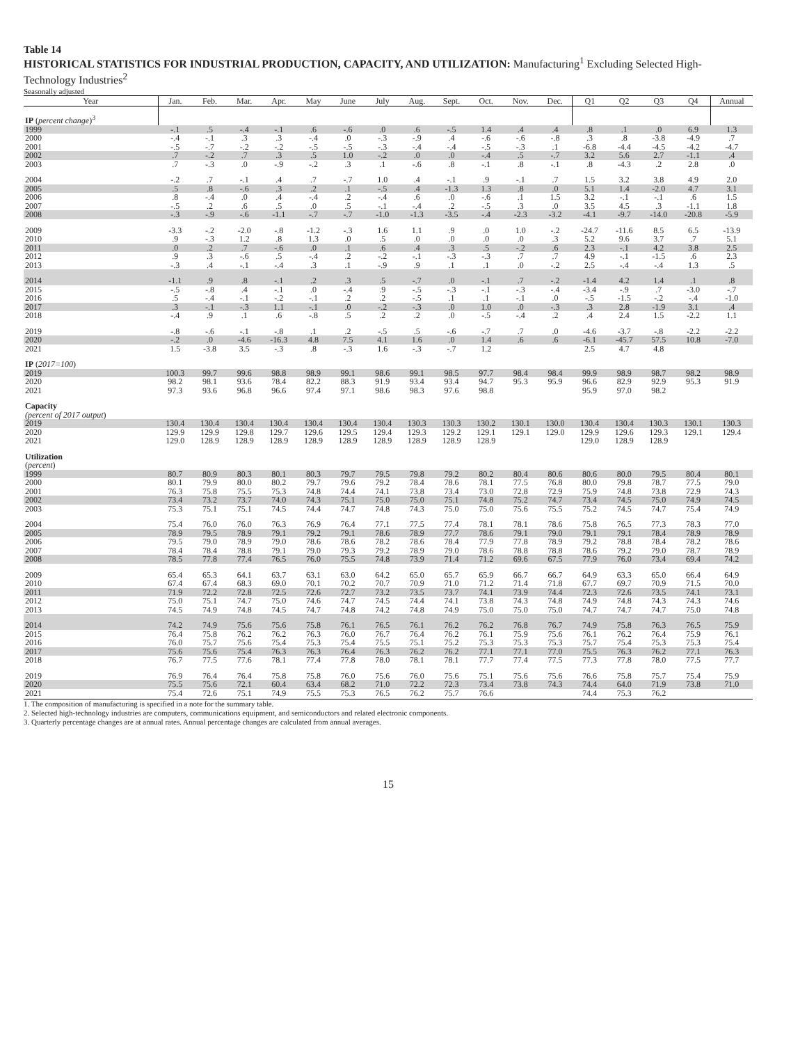Table 14
HISTORICAL STATISTICS FOR INDUSTRIAL PRODUCTION, CAPACITY, AND UTILIZATION: Manufacturing<sup>1</sup> Excluding Selected High-Technology Industries<sup>2</sup>
Seasonally adjusted
| Year | Jan. | Feb. | Mar. | Apr. | May | June | July | Aug. | Sept. | Oct. | Nov. | Dec. | Q1 | Q2 | Q3 | Q4 | Annual |
| --- | --- | --- | --- | --- | --- | --- | --- | --- | --- | --- | --- | --- | --- | --- | --- | --- | --- |
| IP ( percent change )<sup>3</sup> | | | | | | | | | | | | | | | | | |
| 1999 | -.1 | .5 | -.4 | -.1 | .6 | -.6 | .0 | .6 | -.5 | 1.4 | .4 | .4 | .8 | .1 | .0 | 6.9 | 1.3 |
| 2000 | -.4 | -.1 | .3 | .3 | -.4 | .0 | -.3 | -.9 | .4 | -.6 | -.6 | -.8 | .3 | .8 | -3.8 | -4.9 | .7 |
| 2001 | -.5 | -.7 | -.2 | -.2 | -.5 | -.5 | -.3 | -.4 | -.4 | -.5 | -.3 | .1 | -6.8 | -4.4 | -4.5 | -4.2 | -4.7 |
| 2002 | .7 | -.2 | .7 | .3 | .5 | 1.0 | -.2 | .0 | .0 | -.4 | .5 | -.7 | 3.2 | 5.6 | 2.7 | -1.1 | .4 |
| 2003 | .7 | -.3 | .0 | -.9 | -.2 | .3 | .1 | -.6 | .8 | -.1 | .8 | -.1 | .8 | -4.3 | .2 | 2.8 | .0 |
| 2004 | -.2 | .7 | -.1 | .4 | .7 | -.7 | 1.0 | .4 | -.1 | .9 | -.1 | .7 | 1.5 | 3.2 | 3.8 | 4.9 | 2.0 |
| 2005 | .5 | .8 | -.6 | .3 | .2 | .1 | -.5 | .4 | -1.3 | 1.3 | .8 | .0 | 5.1 | 1.4 | -2.0 | 4.7 | 3.1 |
| 2006 | .8 | -.4 | .0 | .4 | -.4 | .2 | -.4 | .6 | .0 | -.6 | .1 | 1.5 | 3.2 | -.1 | -.1 | .6 | 1.5 |
| 2007 | -.5 | .2 | .6 | .5 | .0 | .5 | -.1 | -.4 | .2 | -.5 | .3 | .0 | 3.5 | 4.5 | .3 | -1.1 | 1.8 |
| 2008 | -.3 | -.9 | -.6 | -1.1 | -.7 | -.7 | -1.0 | -1.3 | -3.5 | -.4 | -2.3 | -3.2 | -4.1 | -9.7 | -14.0 | -20.8 | -5.9 |
| 2009 | -3.3 | -.2 | -2.0 | -.8 | -1.2 | -.3 | 1.6 | 1.1 | .9 | .0 | 1.0 | -.2 | -24.7 | -11.6 | 8.5 | 6.5 | -13.9 |
| 2010 | .9 | -.3 | 1.2 | .8 | 1.3 | .0 | .5 | .0 | .0 | .0 | .0 | .3 | 5.2 | 9.6 | 3.7 | .7 | 5.1 |
| 2011 | .0 | .2 | .7 | -.6 | .0 | .1 | .6 | .4 | .3 | .5 | -.2 | .6 | 2.3 | -.1 | 4.2 | 3.8 | 2.5 |
| 2012 | .9 | .3 | -.6 | .5 | -.4 | .2 | -.2 | -.1 | -.3 | -.3 | .7 | .7 | 4.9 | -.1 | -1.5 | .6 | 2.3 |
| 2013 | -.3 | .4 | -.1 | -.4 | .3 | .1 | -.9 | .9 | .1 | .1 | .0 | -.2 | 2.5 | -.4 | -.4 | 1.3 | .5 |
| 2014 | -1.1 | .9 | .8 | -.1 | .2 | .3 | .5 | -.7 | .0 | -.1 | .7 | -.2 | -1.4 | 4.2 | 1.4 | .1 | .8 |
| 2015 | -.5 | -.8 | .4 | -.1 | .0 | -.4 | .9 | -.5 | -.3 | -.1 | -.3 | -.4 | -3.4 | -.9 | .7 | -3.0 | -.7 |
| 2016 | .5 | -.4 | -.1 | -.2 | -.1 | .2 | .2 | -.5 | .1 | .1 | -.1 | .0 | -.5 | -1.5 | -.2 | -.4 | -1.0 |
| 2017 | .3 | -.1 | -.3 | 1.1 | -.1 | .0 | -.2 | -.3 | .0 | 1.0 | .0 | -.3 | .3 | 2.8 | -1.9 | 3.1 | .4 |
| 2018 | -.4 | .9 | .1 | .6 | -.8 | .5 | .2 | .2 | .0 | -.5 | -.4 | .2 | .4 | 2.4 | 1.5 | -2.2 | 1.1 |
| 2019 | -.8 | -.6 | -.1 | -.8 | .1 | .2 | -.5 | .5 | -.6 | -.7 | .7 | .0 | -4.6 | -3.7 | -.8 | -2.2 | -2.2 |
| 2020 | -.2 | .0 | -4.6 | -16.3 | 4.8 | 7.5 | 4.1 | 1.6 | .0 | 1.4 | .6 | .6 | -6.1 | -45.7 | 57.5 | 10.8 | -7.0 |
| 2021 | 1.5 | -3.8 | 3.5 | -.3 | .8 | -.3 | 1.6 | -.3 | -.7 | 1.2 | | | 2.5 | 4.7 | 4.8 | | |
| IP ( 2017=100 ) | | | | | | | | | | | | | | | | | |
| 2019 | 100.3 | 99.7 | 99.6 | 98.8 | 98.9 | 99.1 | 98.6 | 99.1 | 98.5 | 97.7 | 98.4 | 98.4 | 99.9 | 98.9 | 98.7 | 98.2 | 98.9 |
| 2020 | 98.2 | 98.1 | 93.6 | 78.4 | 82.2 | 88.3 | 91.9 | 93.4 | 93.4 | 94.7 | 95.3 | 95.9 | 96.6 | 82.9 | 92.9 | 95.3 | 91.9 |
| 2021 | 97.3 | 93.6 | 96.8 | 96.6 | 97.4 | 97.1 | 98.6 | 98.3 | 97.6 | 98.8 | | | 95.9 | 97.0 | 98.2 | | |
| Capacity (percent of 2017 output ) | | | | | | | | | | | | | | | | | |
| 2019 | 130.4 | 130.4 | 130.4 | 130.4 | 130.4 | 130.4 | 130.4 | 130.3 | 130.3 | 130.2 | 130.1 | 130.0 | 130.4 | 130.4 | 130.3 | 130.1 | 130.3 |
| 2020 | 129.9 | 129.9 | 129.8 | 129.7 | 129.6 | 129.5 | 129.4 | 129.3 | 129.2 | 129.1 | 129.1 | 129.0 | 129.9 | 129.6 | 129.3 | 129.1 | 129.4 |
| 2021 | 129.0 | 128.9 | 128.9 | 128.9 | 128.9 | 128.9 | 128.9 | 128.9 | 128.9 | 128.9 | | | 129.0 | 128.9 | 128.9 | | |
| Utilization ( percent ) | | | | | | | | | | | | | | | | | |
| 1999 | 80.7 | 80.9 | 80.3 | 80.1 | 80.3 | 79.7 | 79.5 | 79.8 | 79.2 | 80.2 | 80.4 | 80.6 | 80.6 | 80.0 | 79.5 | 80.4 | 80.1 |
| 2000 | 80.1 | 79.9 | 80.0 | 80.2 | 79.7 | 79.6 | 79.2 | 78.4 | 78.6 | 78.1 | 77.5 | 76.8 | 80.0 | 79.8 | 78.7 | 77.5 | 79.0 |
| 2001 | 76.3 | 75.8 | 75.5 | 75.3 | 74.8 | 74.4 | 74.1 | 73.8 | 73.4 | 73.0 | 72.8 | 72.9 | 75.9 | 74.8 | 73.8 | 72.9 | 74.3 |
| 2002 | 73.4 | 73.2 | 73.7 | 74.0 | 74.3 | 75.1 | 75.0 | 75.0 | 75.1 | 74.8 | 75.2 | 74.7 | 73.4 | 74.5 | 75.0 | 74.9 | 74.5 |
| 2003 | 75.3 | 75.1 | 75.1 | 74.5 | 74.4 | 74.7 | 74.8 | 74.3 | 75.0 | 75.0 | 75.6 | 75.5 | 75.2 | 74.5 | 74.7 | 75.4 | 74.9 |
| 2004 | 75.4 | 76.0 | 76.0 | 76.3 | 76.9 | 76.4 | 77.1 | 77.5 | 77.4 | 78.1 | 78.1 | 78.6 | 75.8 | 76.5 | 77.3 | 78.3 | 77.0 |
| 2005 | 78.9 | 79.5 | 78.9 | 79.1 | 79.2 | 79.1 | 78.6 | 78.9 | 77.7 | 78.6 | 79.1 | 79.0 | 79.1 | 79.1 | 78.4 | 78.9 | 78.9 |
| 2006 | 79.5 | 79.0 | 78.9 | 79.0 | 78.6 | 78.6 | 78.2 | 78.6 | 78.4 | 77.9 | 77.8 | 78.9 | 79.2 | 78.8 | 78.4 | 78.2 | 78.6 |
| 2007 | 78.4 | 78.4 | 78.8 | 79.1 | 79.0 | 79.3 | 79.2 | 78.9 | 79.0 | 78.6 | 78.8 | 78.8 | 78.6 | 79.2 | 79.0 | 78.7 | 78.9 |
| 2008 | 78.5 | 77.8 | 77.4 | 76.5 | 76.0 | 75.5 | 74.8 | 73.9 | 71.4 | 71.2 | 69.6 | 67.5 | 77.9 | 76.0 | 73.4 | 69.4 | 74.2 |
| 2009 | 65.4 | 65.3 | 64.1 | 63.7 | 63.1 | 63.0 | 64.2 | 65.0 | 65.7 | 65.9 | 66.7 | 66.7 | 64.9 | 63.3 | 65.0 | 66.4 | 64.9 |
| 2010 | 67.4 | 67.4 | 68.3 | 69.0 | 70.1 | 70.2 | 70.7 | 70.9 | 71.0 | 71.2 | 71.4 | 71.8 | 67.7 | 69.7 | 70.9 | 71.5 | 70.0 |
| 2011 | 71.9 | 72.2 | 72.8 | 72.5 | 72.6 | 72.7 | 73.2 | 73.5 | 73.7 | 74.1 | 73.9 | 74.4 | 72.3 | 72.6 | 73.5 | 74.1 | 73.1 |
| 2012 | 75.0 | 75.1 | 74.7 | 75.0 | 74.6 | 74.7 | 74.5 | 74.4 | 74.1 | 73.8 | 74.3 | 74.8 | 74.9 | 74.8 | 74.3 | 74.3 | 74.6 |
| 2013 | 74.5 | 74.9 | 74.8 | 74.5 | 74.7 | 74.8 | 74.2 | 74.8 | 74.9 | 75.0 | 75.0 | 75.0 | 74.7 | 74.7 | 74.7 | 75.0 | 74.8 |
| 2014 | 74.2 | 74.9 | 75.6 | 75.6 | 75.8 | 76.1 | 76.5 | 76.1 | 76.2 | 76.2 | 76.8 | 76.7 | 74.9 | 75.8 | 76.3 | 76.5 | 75.9 |
| 2015 | 76.4 | 75.8 | 76.2 | 76.2 | 76.3 | 76.0 | 76.7 | 76.4 | 76.2 | 76.1 | 75.9 | 75.6 | 76.1 | 76.2 | 76.4 | 75.9 | 76.1 |
| 2016 | 76.0 | 75.7 | 75.6 | 75.4 | 75.3 | 75.4 | 75.5 | 75.1 | 75.2 | 75.3 | 75.3 | 75.3 | 75.7 | 75.4 | 75.3 | 75.3 | 75.4 |
| 2017 | 75.6 | 75.6 | 75.4 | 76.3 | 76.3 | 76.4 | 76.3 | 76.2 | 76.2 | 77.1 | 77.1 | 77.0 | 75.5 | 76.3 | 76.2 | 77.1 | 76.3 |
| 2018 | 76.7 | 77.5 | 77.6 | 78.1 | 77.4 | 77.8 | 78.0 | 78.1 | 78.1 | 77.7 | 77.4 | 77.5 | 77.3 | 77.8 | 78.0 | 77.5 | 77.7 |
| 2019 | 76.9 | 76.4 | 76.4 | 75.8 | 75.8 | 76.0 | 75.6 | 76.0 | 75.6 | 75.1 | 75.6 | 75.6 | 76.6 | 75.8 | 75.7 | 75.4 | 75.9 |
| 2020 | 75.5 | 75.6 | 72.1 | 60.4 | 63.4 | 68.2 | 71.0 | 72.2 | 72.3 | 73.4 | 73.8 | 74.3 | 74.4 | 64.0 | 71.9 | 73.8 | 71.0 |
| 2021 | 75.4 | 72.6 | 75.1 | 74.9 | 75.5 | 75.3 | 76.5 | 76.2 | 75.7 | 76.6 | | | 74.4 | 75.3 | 76.2 | | |
1. The composition of manufacturing is specified in a note for the summary table.
2. Selected high-technology industries are computers, communications equipment, and semiconductors and related electronic components.
3. Quarterly percentage changes are at annual rates. Annual percentage changes are calculated from annual averages.
15